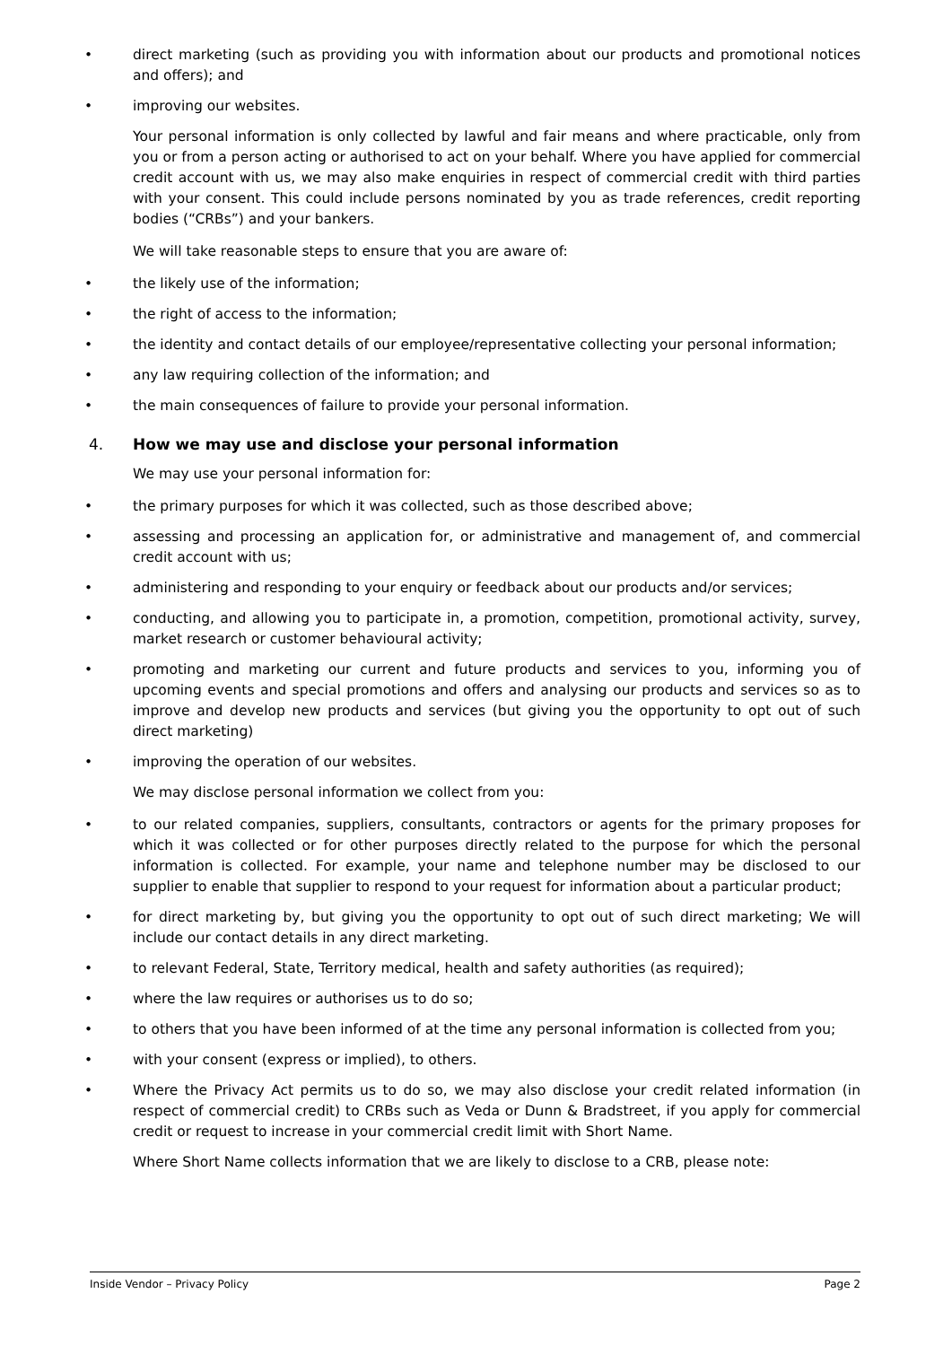• direct marketing (such as providing you with information about our products and promotional notices and offers); and
• improving our websites.
Your personal information is only collected by lawful and fair means and where practicable, only from you or from a person acting or authorised to act on your behalf. Where you have applied for commercial credit account with us, we may also make enquiries in respect of commercial credit with third parties with your consent. This could include persons nominated by you as trade references, credit reporting bodies (“CRBs”) and your bankers.
We will take reasonable steps to ensure that you are aware of:
• the likely use of the information;
• the right of access to the information;
• the identity and contact details of our employee/representative collecting your personal information;
• any law requiring collection of the information; and
• the main consequences of failure to provide your personal information.
4. How we may use and disclose your personal information
We may use your personal information for:
• the primary purposes for which it was collected, such as those described above;
• assessing and processing an application for, or administrative and management of, and commercial credit account with us;
• administering and responding to your enquiry or feedback about our products and/or services;
• conducting, and allowing you to participate in, a promotion, competition, promotional activity, survey, market research or customer behavioural activity;
• promoting and marketing our current and future products and services to you, informing you of upcoming events and special promotions and offers and analysing our products and services so as to improve and develop new products and services (but giving you the opportunity to opt out of such direct marketing)
• improving the operation of our websites.
We may disclose personal information we collect from you:
• to our related companies, suppliers, consultants, contractors or agents for the primary proposes for which it was collected or for other purposes directly related to the purpose for which the personal information is collected. For example, your name and telephone number may be disclosed to our supplier to enable that supplier to respond to your request for information about a particular product;
• for direct marketing by, but giving you the opportunity to opt out of such direct marketing; We will include our contact details in any direct marketing.
• to relevant Federal, State, Territory medical, health and safety authorities (as required);
• where the law requires or authorises us to do so;
• to others that you have been informed of at the time any personal information is collected from you;
• with your consent (express or implied), to others.
• Where the Privacy Act permits us to do so, we may also disclose your credit related information (in respect of commercial credit) to CRBs such as Veda or Dunn & Bradstreet, if you apply for commercial credit or request to increase in your commercial credit limit with Short Name.
Where Short Name collects information that we are likely to disclose to a CRB, please note:
Inside Vendor – Privacy Policy Page 2